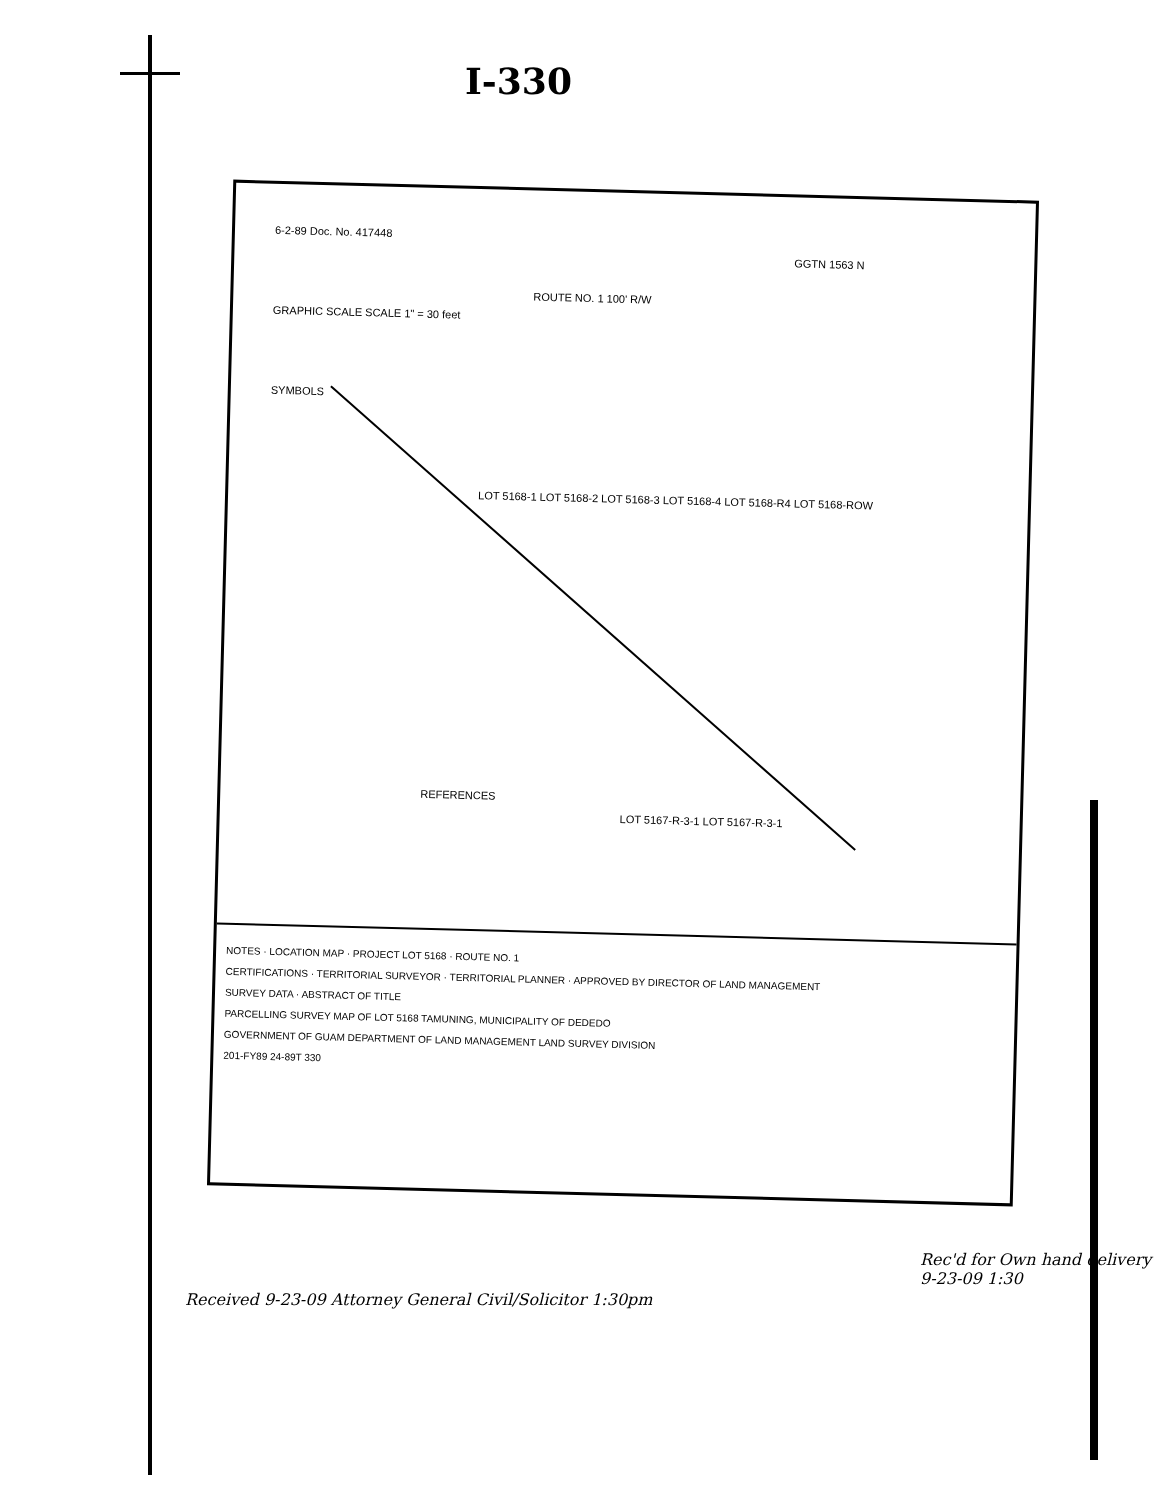I-330
6-2-89 Doc. No. 417448
GRAPHIC SCALE SCALE 1" = 30 feet
SYMBOLS
ROUTE NO. 1 100' R/W
LOT 5168-1 LOT 5168-2 LOT 5168-3 LOT 5168-4 LOT 5168-R4 LOT 5168-ROW
GGTN 1563 N
REFERENCES
LOT 5167-R-3-1 LOT 5167-R-3-1
NOTES · LOCATION MAP · PROJECT LOT 5168 · ROUTE NO. 1
CERTIFICATIONS · TERRITORIAL SURVEYOR · TERRITORIAL PLANNER · APPROVED BY DIRECTOR OF LAND MANAGEMENT
SURVEY DATA · ABSTRACT OF TITLE
PARCELLING SURVEY MAP OF LOT 5168 TAMUNING, MUNICIPALITY OF DEDEDO
GOVERNMENT OF GUAM DEPARTMENT OF LAND MANAGEMENT LAND SURVEY DIVISION
201-FY89 24-89T 330
Received 9-23-09 Attorney General Civil/Solicitor 1:30pm
Rec'd for Own hand delivery 9-23-09 1:30